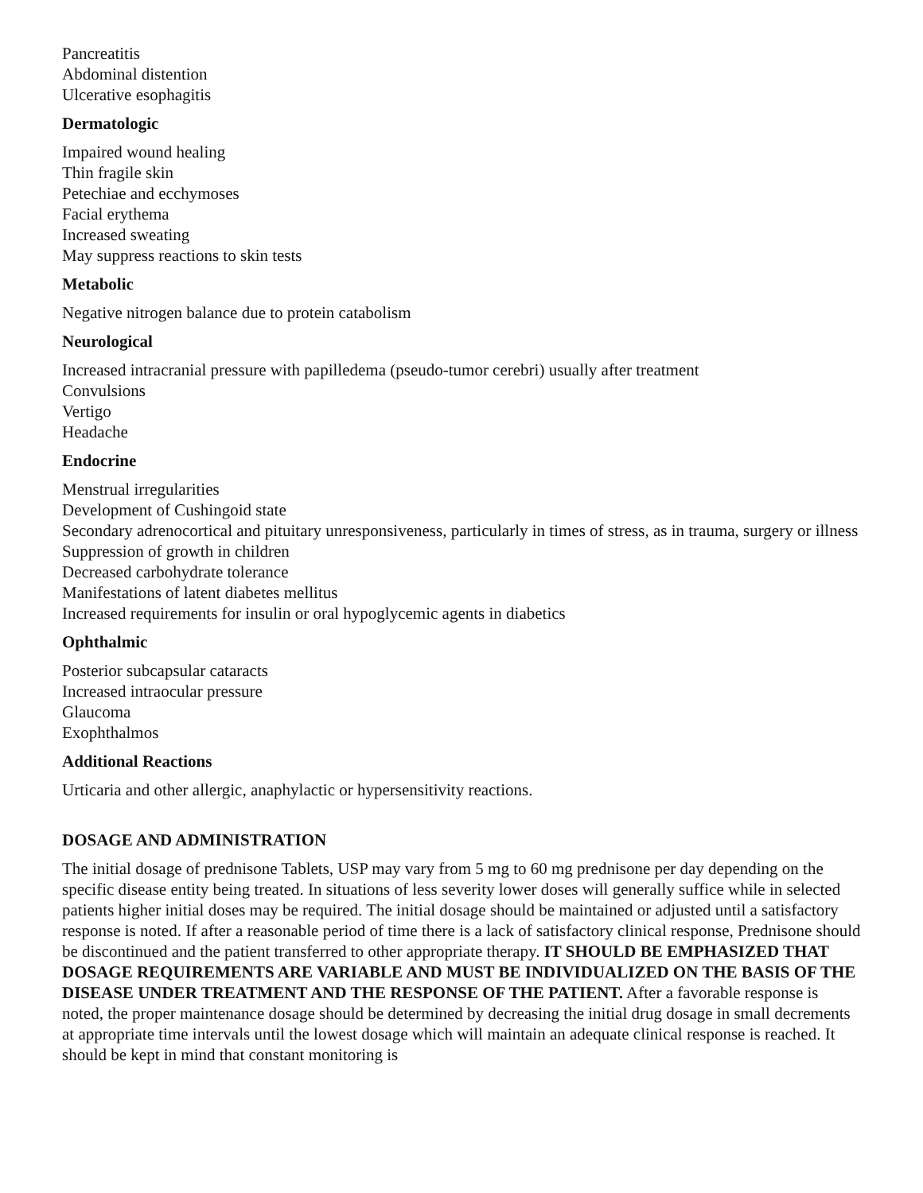Pancreatitis
Abdominal distention
Ulcerative esophagitis
Dermatologic
Impaired wound healing
Thin fragile skin
Petechiae and ecchymoses
Facial erythema
Increased sweating
May suppress reactions to skin tests
Metabolic
Negative nitrogen balance due to protein catabolism
Neurological
Increased intracranial pressure with papilledema (pseudo-tumor cerebri) usually after treatment
Convulsions
Vertigo
Headache
Endocrine
Menstrual irregularities
Development of Cushingoid state
Secondary adrenocortical and pituitary unresponsiveness, particularly in times of stress, as in trauma, surgery or illness
Suppression of growth in children
Decreased carbohydrate tolerance
Manifestations of latent diabetes mellitus
Increased requirements for insulin or oral hypoglycemic agents in diabetics
Ophthalmic
Posterior subcapsular cataracts
Increased intraocular pressure
Glaucoma
Exophthalmos
Additional Reactions
Urticaria and other allergic, anaphylactic or hypersensitivity reactions.
DOSAGE AND ADMINISTRATION
The initial dosage of prednisone Tablets, USP may vary from 5 mg to 60 mg prednisone per day depending on the specific disease entity being treated. In situations of less severity lower doses will generally suffice while in selected patients higher initial doses may be required. The initial dosage should be maintained or adjusted until a satisfactory response is noted. If after a reasonable period of time there is a lack of satisfactory clinical response, Prednisone should be discontinued and the patient transferred to other appropriate therapy. IT SHOULD BE EMPHASIZED THAT DOSAGE REQUIREMENTS ARE VARIABLE AND MUST BE INDIVIDUALIZED ON THE BASIS OF THE DISEASE UNDER TREATMENT AND THE RESPONSE OF THE PATIENT. After a favorable response is noted, the proper maintenance dosage should be determined by decreasing the initial drug dosage in small decrements at appropriate time intervals until the lowest dosage which will maintain an adequate clinical response is reached. It should be kept in mind that constant monitoring is